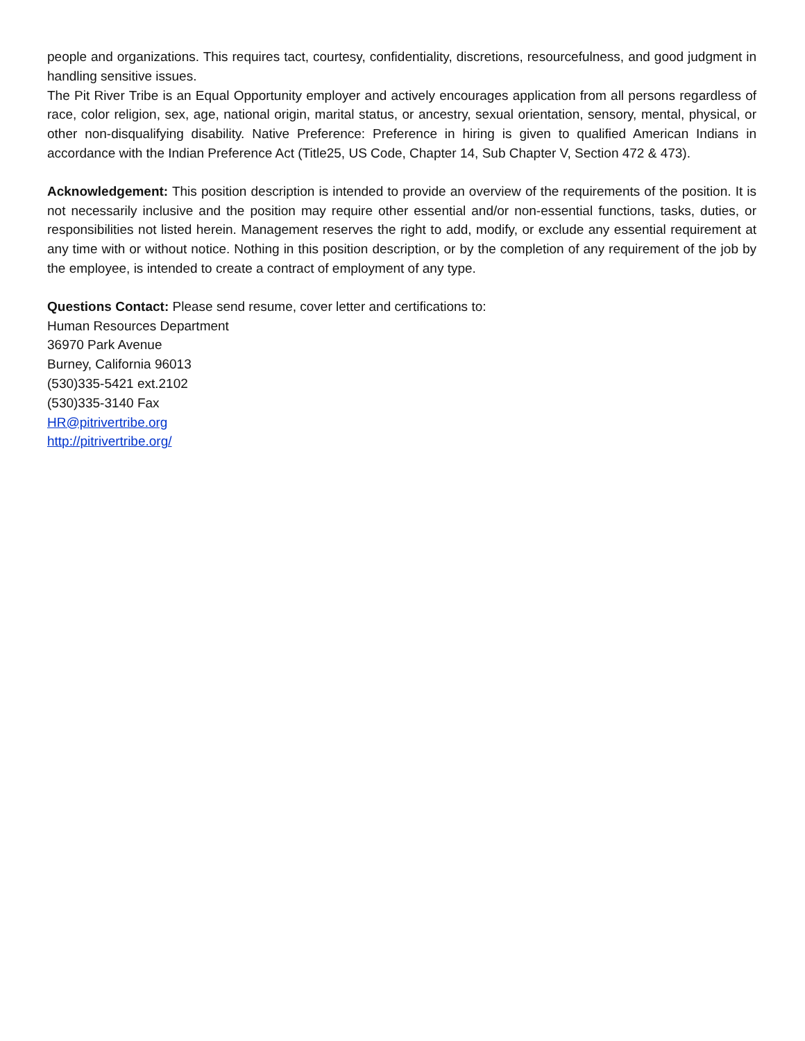people and organizations. This requires tact, courtesy, confidentiality, discretions, resourcefulness, and good judgment in handling sensitive issues.
The Pit River Tribe is an Equal Opportunity employer and actively encourages application from all persons regardless of race, color religion, sex, age, national origin, marital status, or ancestry, sexual orientation, sensory, mental, physical, or other non-disqualifying disability. Native Preference: Preference in hiring is given to qualified American Indians in accordance with the Indian Preference Act (Title25, US Code, Chapter 14, Sub Chapter V, Section 472 & 473).
Acknowledgement: This position description is intended to provide an overview of the requirements of the position. It is not necessarily inclusive and the position may require other essential and/or non-essential functions, tasks, duties, or responsibilities not listed herein. Management reserves the right to add, modify, or exclude any essential requirement at any time with or without notice. Nothing in this position description, or by the completion of any requirement of the job by the employee, is intended to create a contract of employment of any type.
Questions Contact: Please send resume, cover letter and certifications to:
Human Resources Department
36970 Park Avenue
Burney, California 96013
(530)335-5421 ext.2102
(530)335-3140 Fax
HR@pitrivertribe.org
http://pitrivertribe.org/